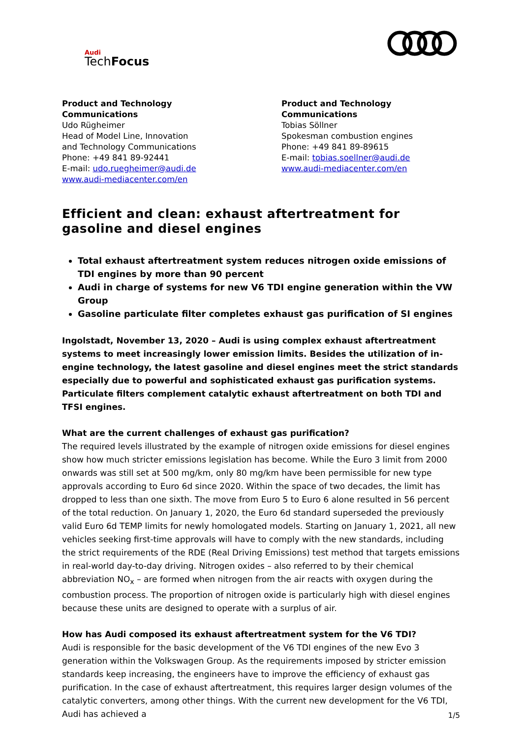Audi
TechFocus
Product and Technology Communications
Udo Rügheimer
Head of Model Line, Innovation
and Technology Communications
Phone: +49 841 89-92441
E-mail: udo.ruegheimer@audi.de
www.audi-mediacenter.com/en
Product and Technology Communications
Tobias Söllner
Spokesman combustion engines
Phone: +49 841 89-89615
E-mail: tobias.soellner@audi.de
www.audi-mediacenter.com/en
Efficient and clean: exhaust aftertreatment for gasoline and diesel engines
Total exhaust aftertreatment system reduces nitrogen oxide emissions of TDI engines by more than 90 percent
Audi in charge of systems for new V6 TDI engine generation within the VW Group
Gasoline particulate filter completes exhaust gas purification of SI engines
Ingolstadt, November 13, 2020 – Audi is using complex exhaust aftertreatment systems to meet increasingly lower emission limits. Besides the utilization of in-engine technology, the latest gasoline and diesel engines meet the strict standards especially due to powerful and sophisticated exhaust gas purification systems. Particulate filters complement catalytic exhaust aftertreatment on both TDI and TFSI engines.
What are the current challenges of exhaust gas purification?
The required levels illustrated by the example of nitrogen oxide emissions for diesel engines show how much stricter emissions legislation has become. While the Euro 3 limit from 2000 onwards was still set at 500 mg/km, only 80 mg/km have been permissible for new type approvals according to Euro 6d since 2020. Within the space of two decades, the limit has dropped to less than one sixth. The move from Euro 5 to Euro 6 alone resulted in 56 percent of the total reduction. On January 1, 2020, the Euro 6d standard superseded the previously valid Euro 6d TEMP limits for newly homologated models. Starting on January 1, 2021, all new vehicles seeking first-time approvals will have to comply with the new standards, including the strict requirements of the RDE (Real Driving Emissions) test method that targets emissions in real-world day-to-day driving. Nitrogen oxides – also referred to by their chemical abbreviation NO<sub>x</sub> – are formed when nitrogen from the air reacts with oxygen during the combustion process. The proportion of nitrogen oxide is particularly high with diesel engines because these units are designed to operate with a surplus of air.
How has Audi composed its exhaust aftertreatment system for the V6 TDI?
Audi is responsible for the basic development of the V6 TDI engines of the new Evo 3 generation within the Volkswagen Group. As the requirements imposed by stricter emission standards keep increasing, the engineers have to improve the efficiency of exhaust gas purification. In the case of exhaust aftertreatment, this requires larger design volumes of the catalytic converters, among other things. With the current new development for the V6 TDI, Audi has achieved a
1/5